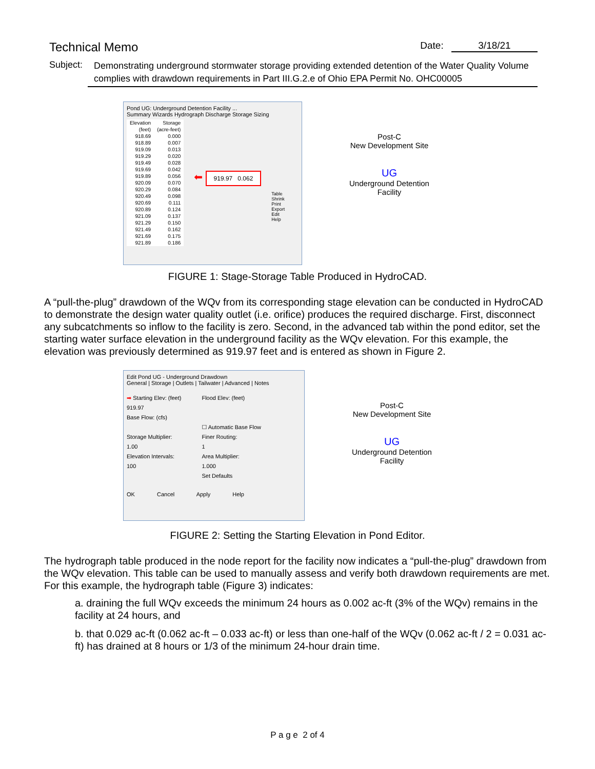Technical Memo Date: 3/18/21
Subject:
Demonstrating underground stormwater storage providing extended detention of the Water Quality Volume complies with drawdown requirements in Part III.G.2.e of Ohio EPA Permit No. OHC00005
Pond UG: Underground Detention Facility ...
Summary Wizards Hydrograph Discharge Storage Sizing
| Elevation (feet) | Storage (acre-feet) |
| 918.69 | 0.000 |
| 918.89 | 0.007 |
| 919.09 | 0.013 |
| 919.29 | 0.020 |
| 919.49 | 0.028 |
| 919.69 | 0.042 |
| 919.89 | 0.056 |
| 920.09 | 0.070 |
| 920.29 | 0.084 |
| 920.49 | 0.098 |
| 920.69 | 0.111 |
| 920.89 | 0.124 |
| 921.09 | 0.137 |
| 921.29 | 0.150 |
| 921.49 | 0.162 |
| 921.69 | 0.175 |
| 921.89 | 0.186 |
⬅ 919.97 0.062
Table
Shrink
Print
Export
Edit
Help
Post-C
New Development Site
UG
Underground Detention
Facility
FIGURE 1: Stage-Storage Table Produced in HydroCAD.
A “pull-the-plug” drawdown of the WQv from its corresponding stage elevation can be conducted in HydroCAD to demonstrate the design water quality outlet (i.e. orifice) produces the required discharge. First, disconnect any subcatchments so inflow to the facility is zero. Second, in the advanced tab within the pond editor, set the starting water surface elevation in the underground facility as the WQv elevation. For this example, the elevation was previously determined as 919.97 feet and is entered as shown in Figure 2.
Edit Pond UG - Underground Drawdown
General | Storage | Outlets | Tailwater | Advanced | Notes
➡ Starting Elev: (feet)
919.97
Base Flow: (cfs)
Storage Multiplier:
1.00
Elevation Intervals:
100
Flood Elev: (feet)
☐ Automatic Base Flow
Finer Routing:
1
Area Multiplier:
1.000
Set Defaults
OK Cancel Apply Help
Post-C
New Development Site
UG
Underground Detention
Facility
FIGURE 2: Setting the Starting Elevation in Pond Editor.
The hydrograph table produced in the node report for the facility now indicates a “pull-the-plug” drawdown from the WQv elevation. This table can be used to manually assess and verify both drawdown requirements are met. For this example, the hydrograph table (Figure 3) indicates:
a. draining the full WQv exceeds the minimum 24 hours as 0.002 ac-ft (3% of the WQv) remains in the facility at 24 hours, and
b. that 0.029 ac-ft (0.062 ac-ft – 0.033 ac-ft) or less than one-half of the WQv (0.062 ac-ft / 2 = 0.031 ac-ft) has drained at 8 hours or 1/3 of the minimum 24-hour drain time.
P a g e 2 of 4